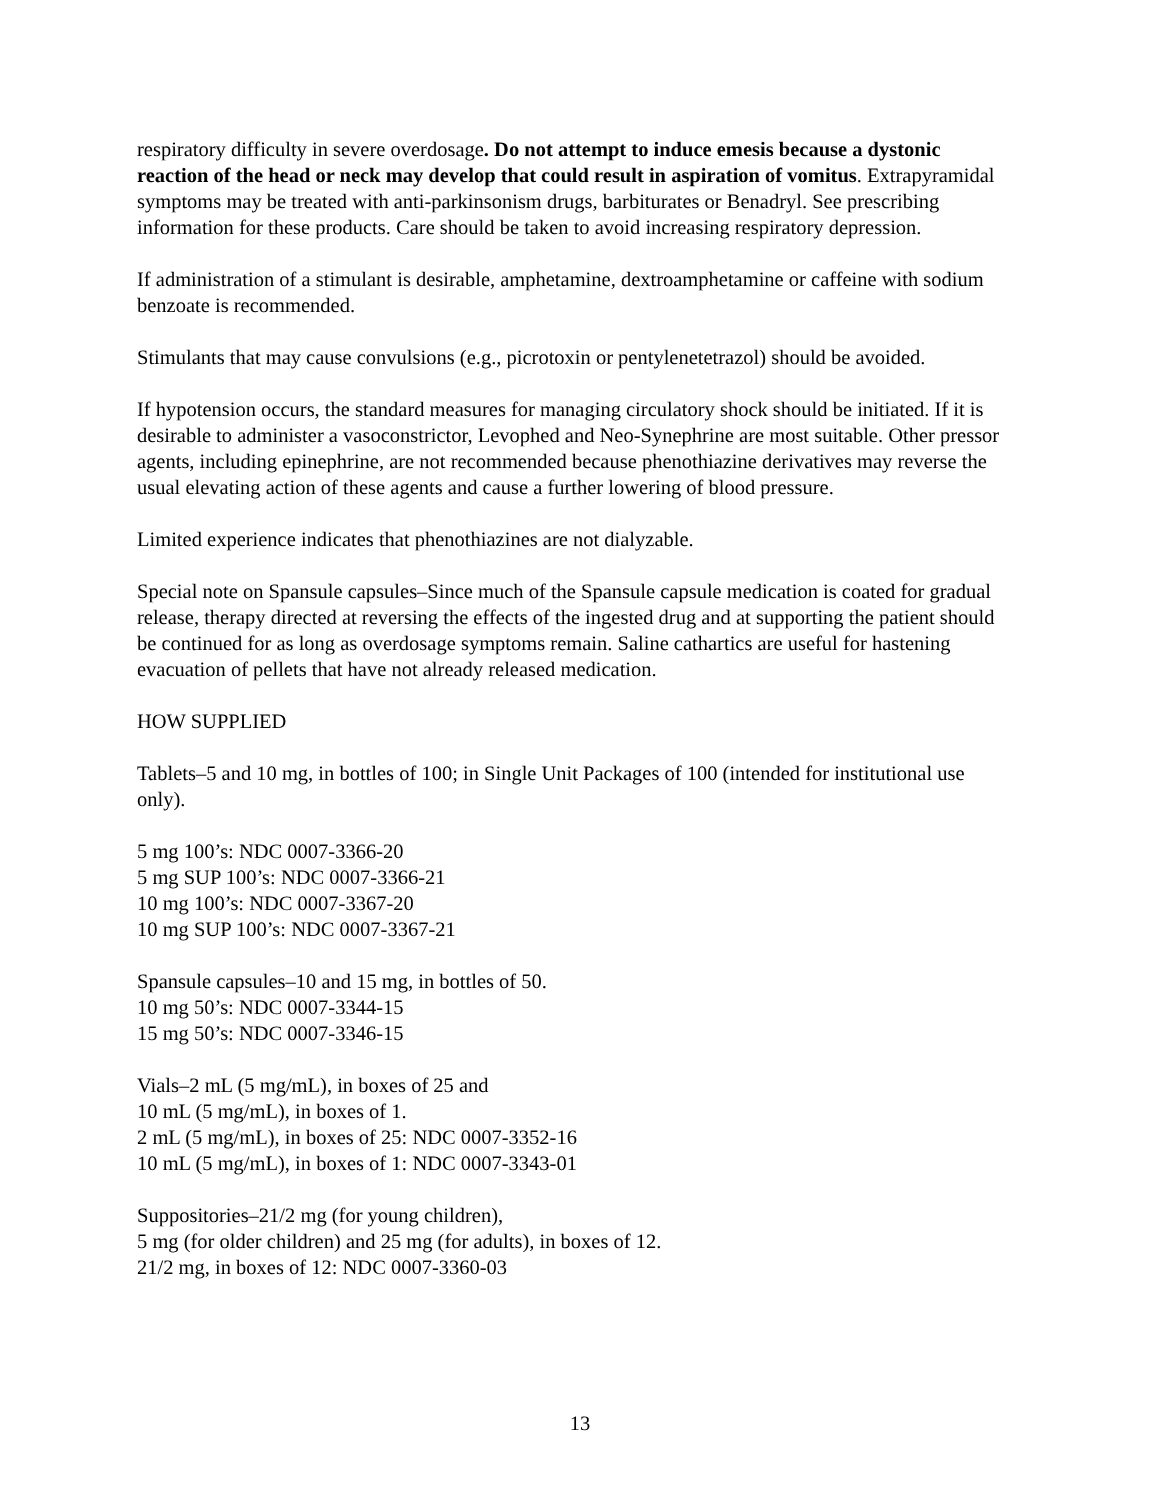respiratory difficulty in severe overdosage. Do not attempt to induce emesis because a dystonic reaction of the head or neck may develop that could result in aspiration of vomitus. Extrapyramidal symptoms may be treated with anti-parkinsonism drugs, barbiturates or Benadryl. See prescribing information for these products. Care should be taken to avoid increasing respiratory depression.
If administration of a stimulant is desirable, amphetamine, dextroamphetamine or caffeine with sodium benzoate is recommended.
Stimulants that may cause convulsions (e.g., picrotoxin or pentylenetetrazol) should be avoided.
If hypotension occurs, the standard measures for managing circulatory shock should be initiated. If it is desirable to administer a vasoconstrictor, Levophed and Neo-Synephrine are most suitable. Other pressor agents, including epinephrine, are not recommended because phenothiazine derivatives may reverse the usual elevating action of these agents and cause a further lowering of blood pressure.
Limited experience indicates that phenothiazines are not dialyzable.
Special note on Spansule capsules–Since much of the Spansule capsule medication is coated for gradual release, therapy directed at reversing the effects of the ingested drug and at supporting the patient should be continued for as long as overdosage symptoms remain. Saline cathartics are useful for hastening evacuation of pellets that have not already released medication.
HOW SUPPLIED
Tablets–5 and 10 mg, in bottles of 100; in Single Unit Packages of 100 (intended for institutional use only).
5 mg 100’s: NDC 0007-3366-20
5 mg SUP 100’s: NDC 0007-3366-21
10 mg 100’s: NDC 0007-3367-20
10 mg SUP 100’s: NDC 0007-3367-21
Spansule capsules–10 and 15 mg, in bottles of 50.
10 mg 50’s: NDC 0007-3344-15
15 mg 50’s: NDC 0007-3346-15
Vials–2 mL (5 mg/mL), in boxes of 25 and
10 mL (5 mg/mL), in boxes of 1.
2 mL (5 mg/mL), in boxes of 25: NDC 0007-3352-16
10 mL (5 mg/mL), in boxes of 1: NDC 0007-3343-01
Suppositories–21/2 mg (for young children),
5 mg (for older children) and 25 mg (for adults), in boxes of 12.
21/2 mg, in boxes of 12: NDC 0007-3360-03
13